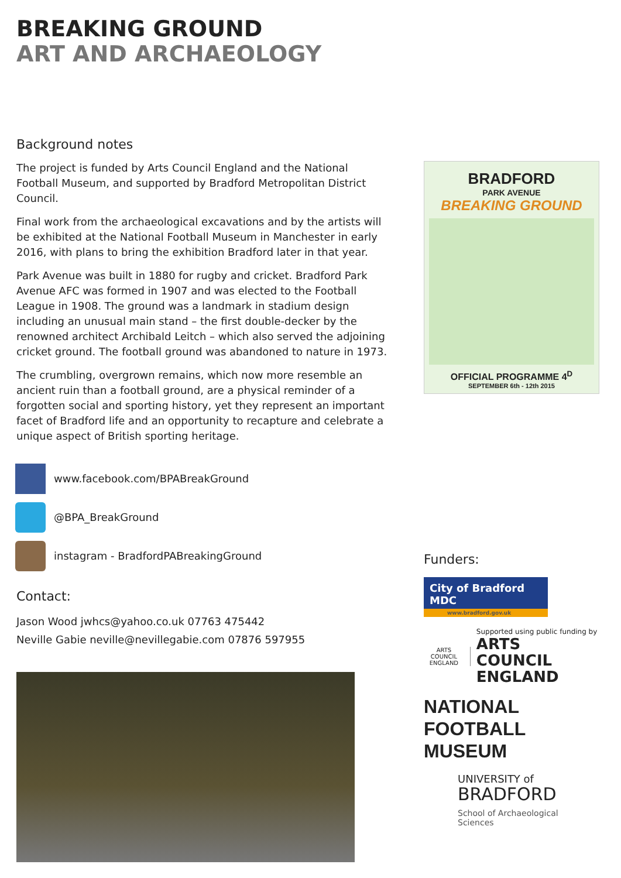BREAKING GROUND
ART AND ARCHAEOLOGY
Background notes
The project is funded by Arts Council England and the National Football Museum, and supported by Bradford Metropolitan District Council.
Final work from the archaeological excavations and by the artists will be exhibited at the National Football Museum in Manchester in early 2016, with plans to bring the exhibition Bradford later in that year.
Park Avenue was built in 1880 for rugby and cricket. Bradford Park Avenue AFC was formed in 1907 and was elected to the Football League in 1908. The ground was a landmark in stadium design including an unusual main stand – the first double-decker by the renowned architect Archibald Leitch – which also served the adjoining cricket ground. The football ground was abandoned to nature in 1973.
The crumbling, overgrown remains, which now more resemble an ancient ruin than a football ground, are a physical reminder of a forgotten social and sporting history, yet they represent an important facet of Bradford life and an opportunity to recapture and celebrate a unique aspect of British sporting heritage.
www.facebook.com/BPABreakGround
@BPA_BreakGround
instagram - BradfordPABreakingGround
Contact:
Jason Wood jwhcs@yahoo.co.uk 07763 475442
Neville Gabie neville@nevillegabie.com 07876 597955
BRADFORD
PARK AVENUE
BREAKING GROUND
OFFICIAL PROGRAMME 4<sup>D</sup>
SEPTEMBER 6th - 12th 2015
Funders:
City of Bradford MDC
www.bradford.gov.uk
ARTS COUNCIL ENGLAND
Supported using public funding by
ARTS COUNCIL
ENGLAND
NATIONAL
FOOTBALL
MUSEUM
UNIVERSITY of
BRADFORD
School of Archaeological
Sciences